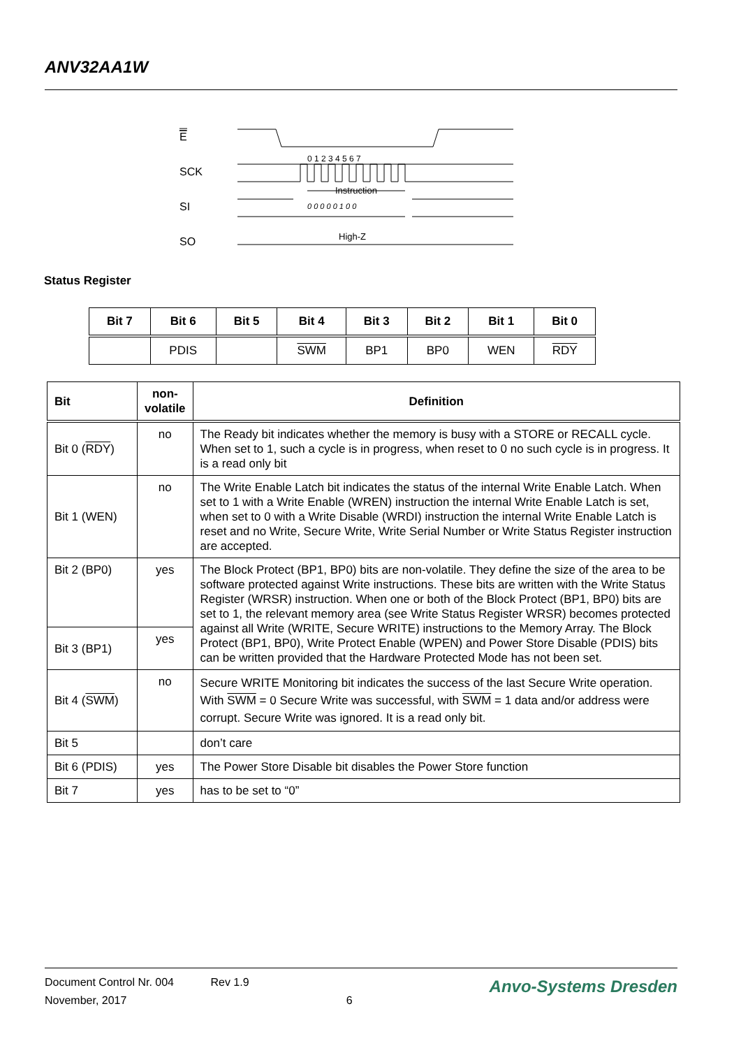ANV32AA1W
E
SCK
SI
SO
0 1 2 3 4 5 6 7
Instruction
0 0 0 0 0 1 0 0
High-Z
Status Register
| Bit 7 | Bit 6 | Bit 5 | Bit 4 | Bit 3 | Bit 2 | Bit 1 | Bit 0 |
| --- | --- | --- | --- | --- | --- | --- | --- |
| | PDIS | | SWM | BP1 | BP0 | WEN | RDY |
| Bit | non-volatile | Definition |
| --- | --- | --- |
| Bit 0 ( RDY ) | no | The Ready bit indicates whether the memory is busy with a STORE or RECALL cycle. When set to 1, such a cycle is in progress, when reset to 0 no such cycle is in progress. It is a read only bit |
| Bit 1 (WEN) | no | The Write Enable Latch bit indicates the status of the internal Write Enable Latch. When set to 1 with a Write Enable (WREN) instruction the internal Write Enable Latch is set, when set to 0 with a Write Disable (WRDI) instruction the internal Write Enable Latch is reset and no Write, Secure Write, Write Serial Number or Write Status Register instruction are accepted. |
| Bit 2 (BP0) | yes | The Block Protect (BP1, BP0) bits are non-volatile. They define the size of the area to be software protected against Write instructions. These bits are written with the Write Status Register (WRSR) instruction. When one or both of the Block Protect (BP1, BP0) bits are set to 1, the relevant memory area (see Write Status Register WRSR) becomes protected against all Write (WRITE, Secure WRITE) instructions to the Memory Array. The Block Protect (BP1, BP0), Write Protect Enable (WPEN) and Power Store Disable (PDIS) bits can be written provided that the Hardware Protected Mode has not been set. |
| Bit 3 (BP1) | yes | |
| Bit 4 ( SWM ) | no | Secure WRITE Monitoring bit indicates the success of the last Secure Write operation. With SWM = 0 Secure Write was successful, with SWM = 1 data and/or address were corrupt. Secure Write was ignored. It is a read only bit. |
| Bit 5 | | don’t care |
| Bit 6 (PDIS) | yes | The Power Store Disable bit disables the Power Store function |
| Bit 7 | yes | has to be set to “0” |
Document Control Nr. 004 Rev 1.9
November, 2017 6
Anvo-Systems Dresden